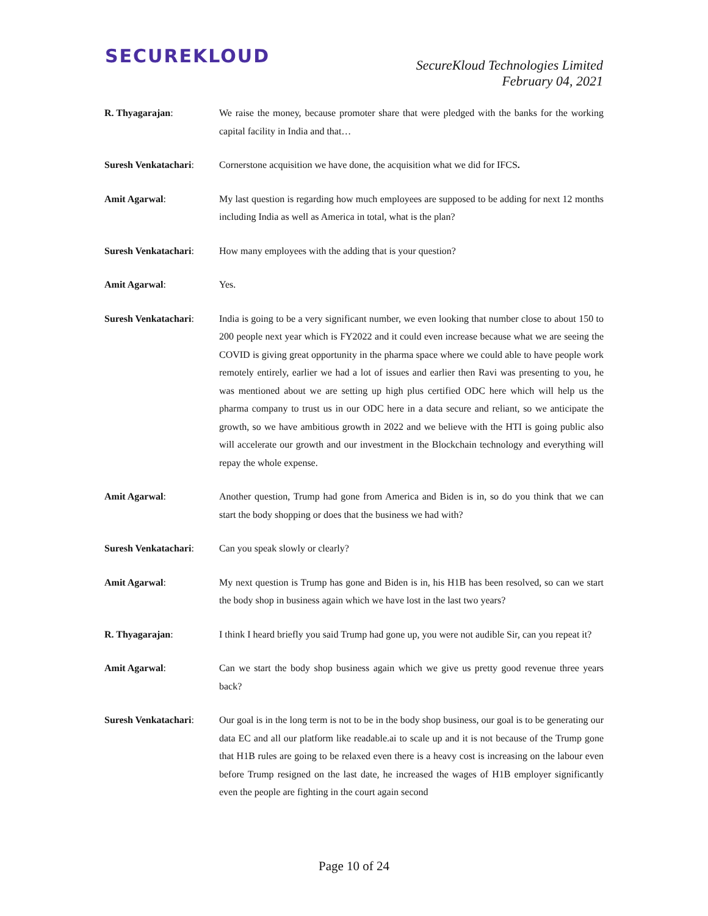SECUREKLOUD
SecureKloud Technologies Limited
February 04, 2021
R. Thyagarajan: We raise the money, because promoter share that were pledged with the banks for the working capital facility in India and that…
Suresh Venkatachari:
Cornerstone acquisition we have done, the acquisition what we did for IFCS.
Amit Agarwal: My last question is regarding how much employees are supposed to be adding for next 12 months including India as well as America in total, what is the plan?
Suresh Venkatachari:
How many employees with the adding that is your question?
Amit Agarwal: Yes.
Suresh Venkatachari:
India is going to be a very significant number, we even looking that number close to about 150 to 200 people next year which is FY2022 and it could even increase because what we are seeing the COVID is giving great opportunity in the pharma space where we could able to have people work remotely entirely, earlier we had a lot of issues and earlier then Ravi was presenting to you, he was mentioned about we are setting up high plus certified ODC here which will help us the pharma company to trust us in our ODC here in a data secure and reliant, so we anticipate the growth, so we have ambitious growth in 2022 and we believe with the HTI is going public also will accelerate our growth and our investment in the Blockchain technology and everything will repay the whole expense.
Amit Agarwal: Another question, Trump had gone from America and Biden is in, so do you think that we can start the body shopping or does that the business we had with?
Suresh Venkatachari:
Can you speak slowly or clearly?
Amit Agarwal: My next question is Trump has gone and Biden is in, his H1B has been resolved, so can we start the body shop in business again which we have lost in the last two years?
R. Thyagarajan: I think I heard briefly you said Trump had gone up, you were not audible Sir, can you repeat it?
Amit Agarwal: Can we start the body shop business again which we give us pretty good revenue three years back?
Suresh Venkatachari:
Our goal is in the long term is not to be in the body shop business, our goal is to be generating our data EC and all our platform like readable.ai to scale up and it is not because of the Trump gone that H1B rules are going to be relaxed even there is a heavy cost is increasing on the labour even before Trump resigned on the last date, he increased the wages of H1B employer significantly even the people are fighting in the court again second
Page 10 of 24